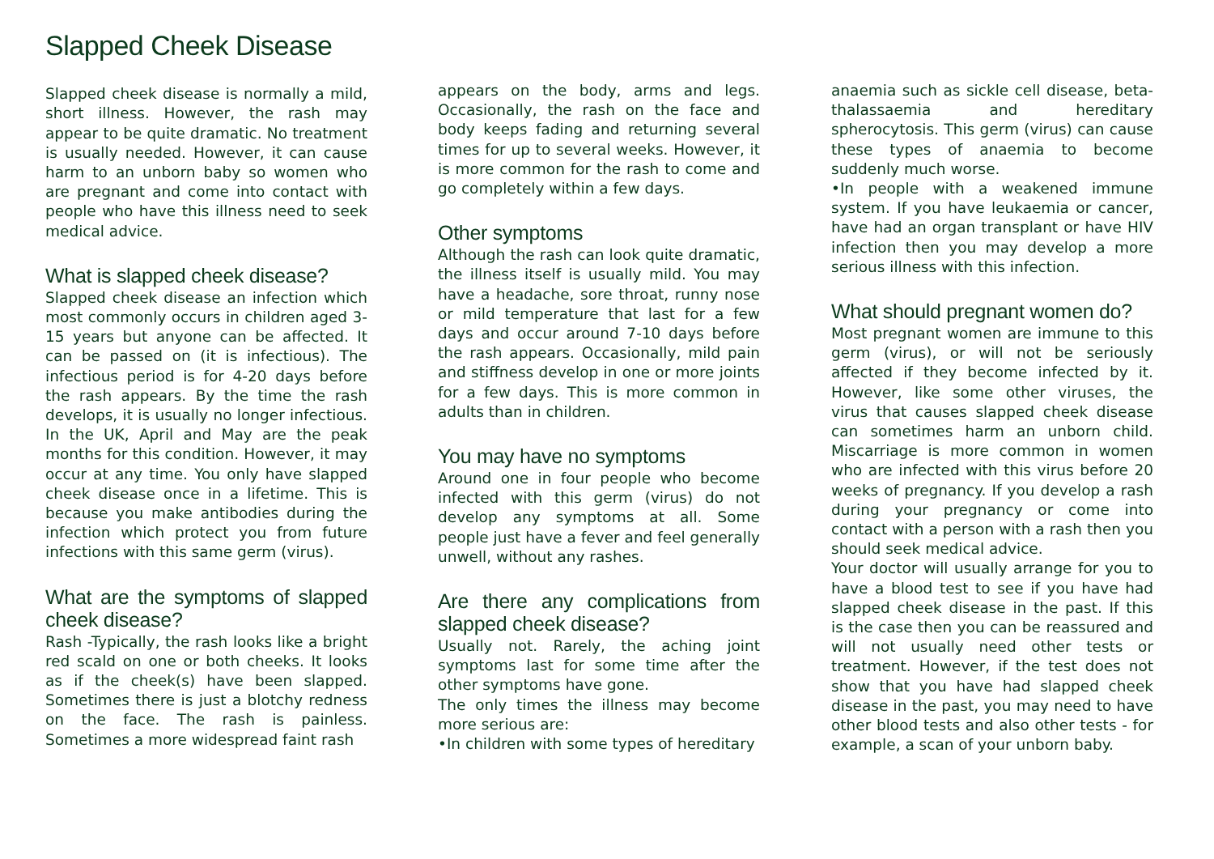Slapped Cheek Disease
Slapped cheek disease is normally a mild, short illness. However, the rash may appear to be quite dramatic. No treatment is usually needed. However, it can cause harm to an unborn baby so women who are pregnant and come into contact with people who have this illness need to seek medical advice.
What is slapped cheek disease?
Slapped cheek disease an infection which most commonly occurs in children aged 3-15 years but anyone can be affected. It can be passed on (it is infectious). The infectious period is for 4-20 days before the rash appears. By the time the rash develops, it is usually no longer infectious. In the UK, April and May are the peak months for this condition. However, it may occur at any time. You only have slapped cheek disease once in a lifetime. This is because you make antibodies during the infection which protect you from future infections with this same germ (virus).
What are the symptoms of slapped cheek disease?
Rash -Typically, the rash looks like a bright red scald on one or both cheeks. It looks as if the cheek(s) have been slapped. Sometimes there is just a blotchy redness on the face. The rash is painless. Sometimes a more widespread faint rash
appears on the body, arms and legs. Occasionally, the rash on the face and body keeps fading and returning several times for up to several weeks. However, it is more common for the rash to come and go completely within a few days.
Other symptoms
Although the rash can look quite dramatic, the illness itself is usually mild. You may have a headache, sore throat, runny nose or mild temperature that last for a few days and occur around 7-10 days before the rash appears. Occasionally, mild pain and stiffness develop in one or more joints for a few days. This is more common in adults than in children.
You may have no symptoms
Around one in four people who become infected with this germ (virus) do not develop any symptoms at all. Some people just have a fever and feel generally unwell, without any rashes.
Are there any complications from slapped cheek disease?
Usually not. Rarely, the aching joint symptoms last for some time after the other symptoms have gone.
The only times the illness may become more serious are:
•In children with some types of hereditary
anaemia such as sickle cell disease, beta-thalassaemia and hereditary spherocytosis. This germ (virus) can cause these types of anaemia to become suddenly much worse.
•In people with a weakened immune system. If you have leukaemia or cancer, have had an organ transplant or have HIV infection then you may develop a more serious illness with this infection.
What should pregnant women do?
Most pregnant women are immune to this germ (virus), or will not be seriously affected if they become infected by it. However, like some other viruses, the virus that causes slapped cheek disease can sometimes harm an unborn child. Miscarriage is more common in women who are infected with this virus before 20 weeks of pregnancy. If you develop a rash during your pregnancy or come into contact with a person with a rash then you should seek medical advice.
Your doctor will usually arrange for you to have a blood test to see if you have had slapped cheek disease in the past. If this is the case then you can be reassured and will not usually need other tests or treatment. However, if the test does not show that you have had slapped cheek disease in the past, you may need to have other blood tests and also other tests - for example, a scan of your unborn baby.